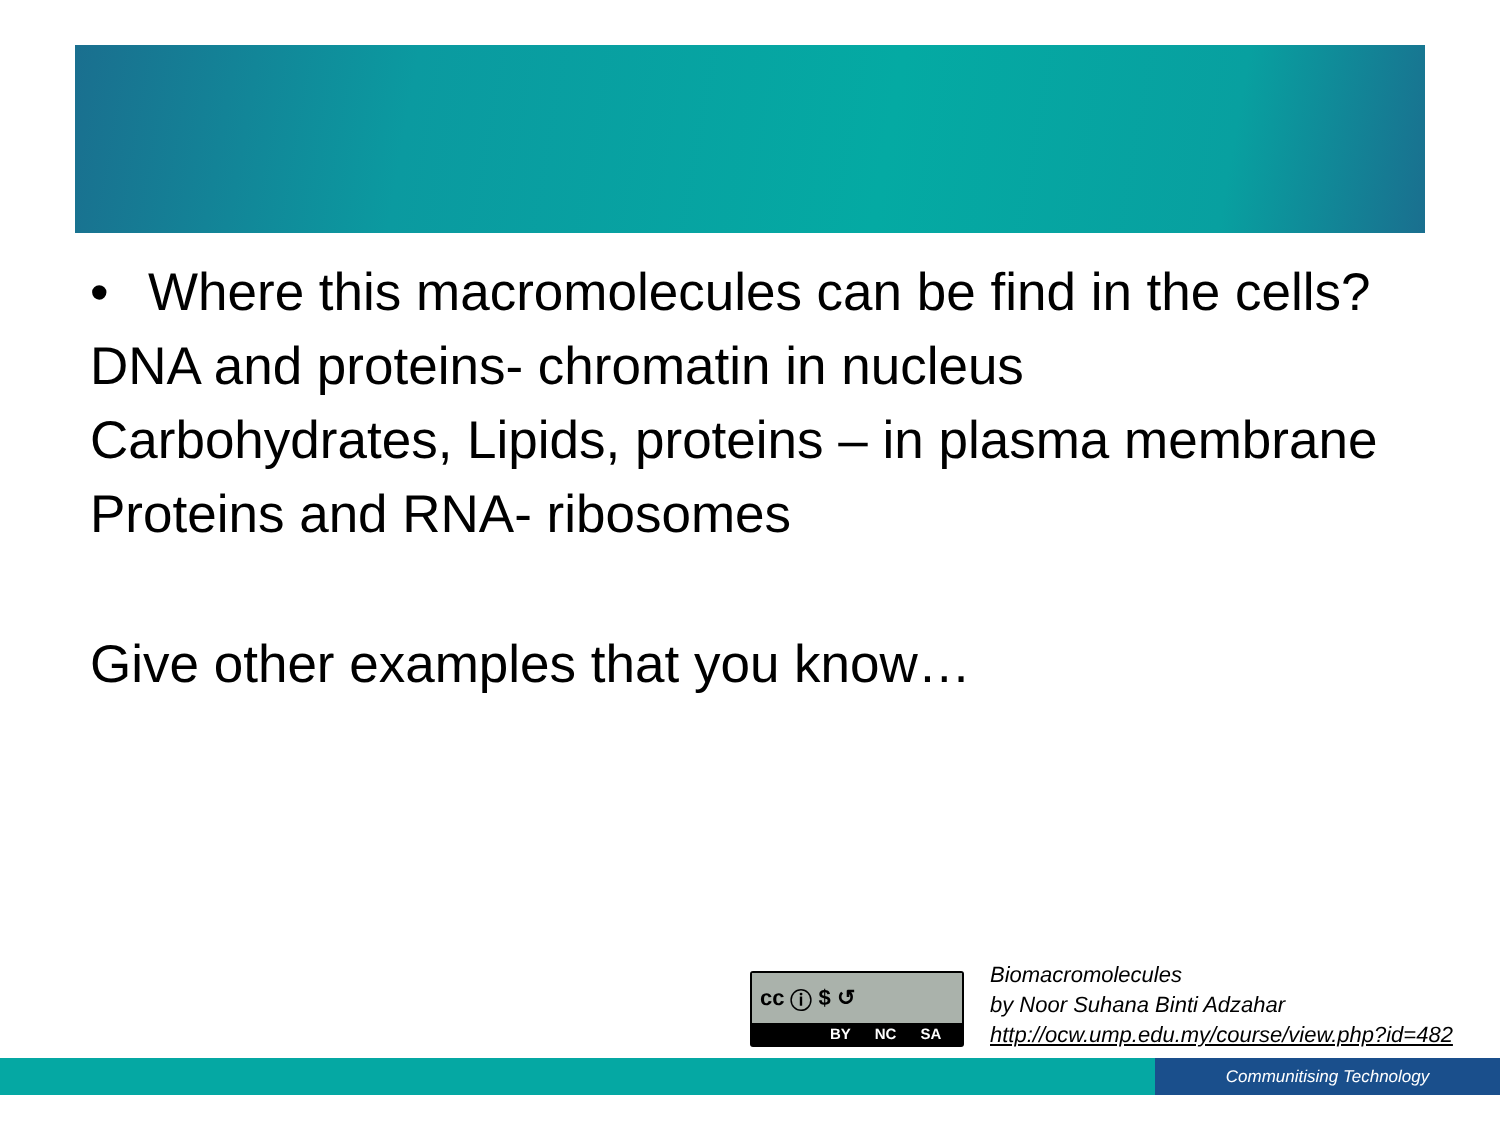• Where this macromolecules can be find in the cells?
DNA and proteins- chromatin in nucleus
Carbohydrates, Lipids, proteins – in plasma membrane
Proteins and RNA- ribosomes
Give other examples that you know…
cc ⓘ $ ↺
BY NC SA
Biomacromolecules
by Noor Suhana Binti Adzahar
http://ocw.ump.edu.my/course/view.php?id=482
Communitising Technology